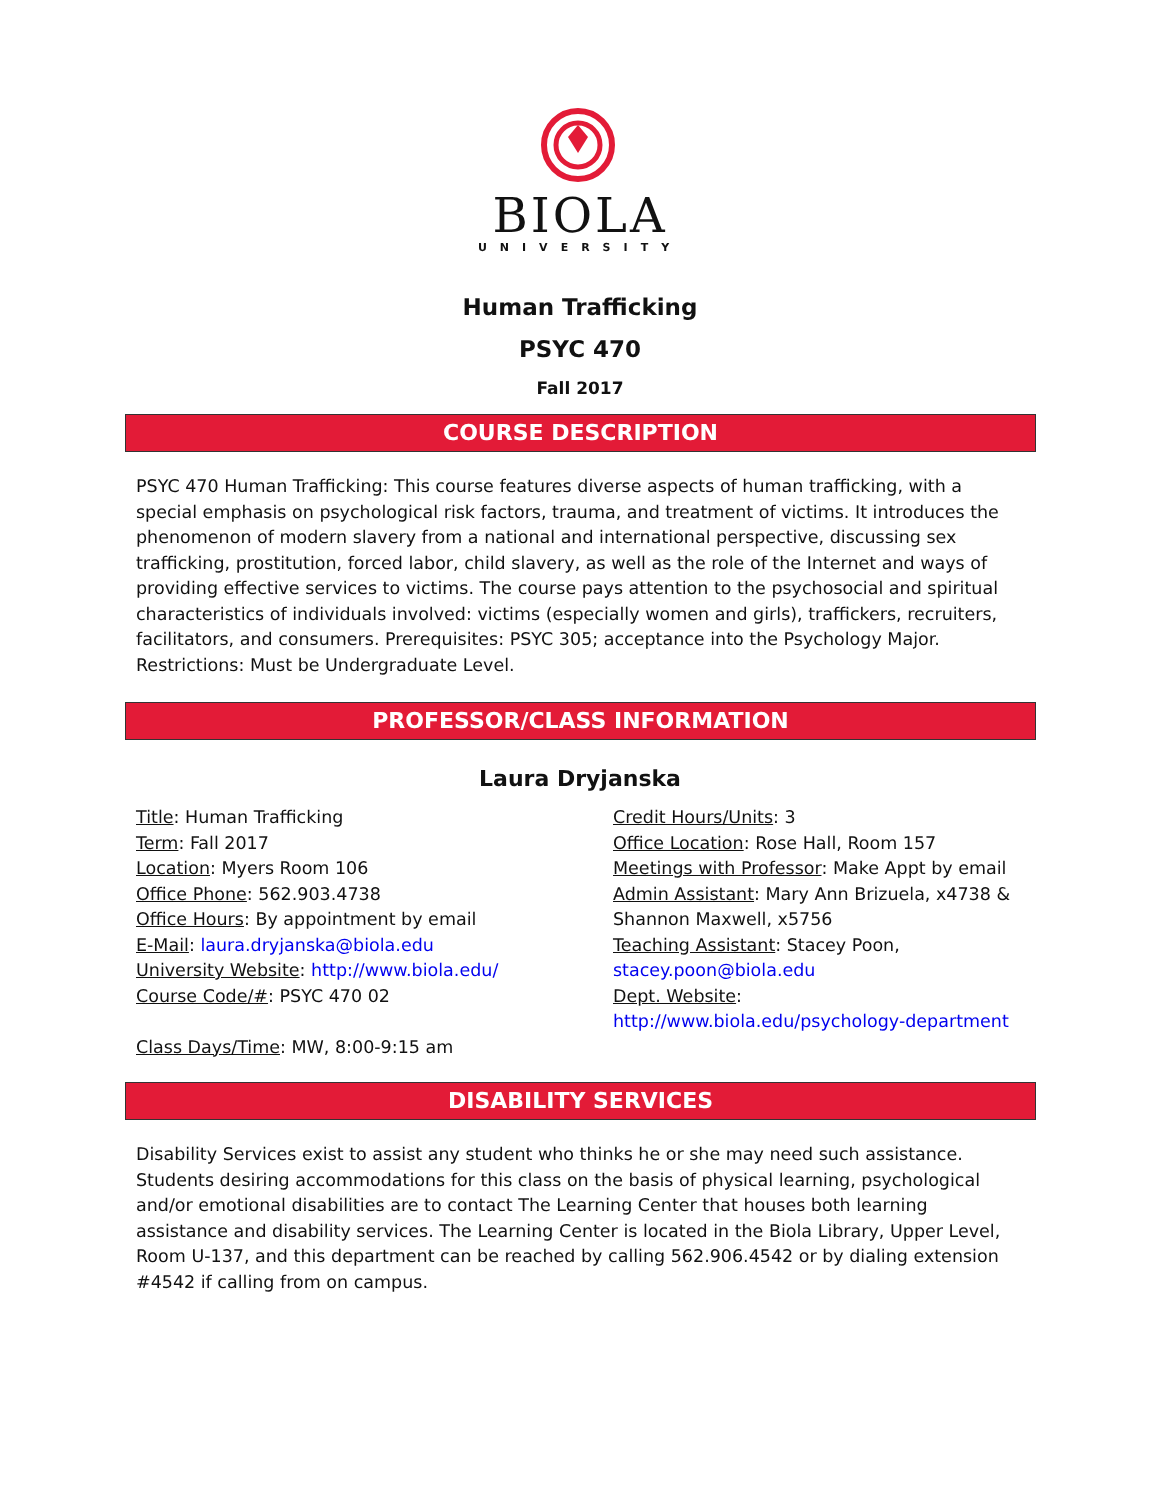BIOLA
UNIVERSITY
Human Trafficking
PSYC 470
Fall 2017
COURSE DESCRIPTION
PSYC 470 Human Trafficking: This course features diverse aspects of human trafficking, with a special emphasis on psychological risk factors, trauma, and treatment of victims. It introduces the phenomenon of modern slavery from a national and international perspective, discussing sex trafficking, prostitution, forced labor, child slavery, as well as the role of the Internet and ways of providing effective services to victims. The course pays attention to the psychosocial and spiritual characteristics of individuals involved: victims (especially women and girls), traffickers, recruiters, facilitators, and consumers. Prerequisites: PSYC 305; acceptance into the Psychology Major. Restrictions: Must be Undergraduate Level.
PROFESSOR/CLASS INFORMATION
Laura Dryjanska
Title: Human Trafficking
Term: Fall 2017
Location: Myers Room 106
Office Phone: 562.903.4738
Office Hours: By appointment by email
E-Mail: laura.dryjanska@biola.edu
University Website: http://www.biola.edu/
Course Code/#: PSYC 470 02
Class Days/Time: MW, 8:00-9:15 am
Credit Hours/Units: 3
Office Location: Rose Hall, Room 157
Meetings with Professor: Make Appt by email
Admin Assistant: Mary Ann Brizuela, x4738 &
Shannon Maxwell, x5756
Teaching Assistant: Stacey Poon,
stacey.poon@biola.edu
Dept. Website:
http://www.biola.edu/psychology-department
DISABILITY SERVICES
Disability Services exist to assist any student who thinks he or she may need such assistance. Students desiring accommodations for this class on the basis of physical learning, psychological and/or emotional disabilities are to contact The Learning Center that houses both learning assistance and disability services. The Learning Center is located in the Biola Library, Upper Level, Room U-137, and this department can be reached by calling 562.906.4542 or by dialing extension #4542 if calling from on campus.